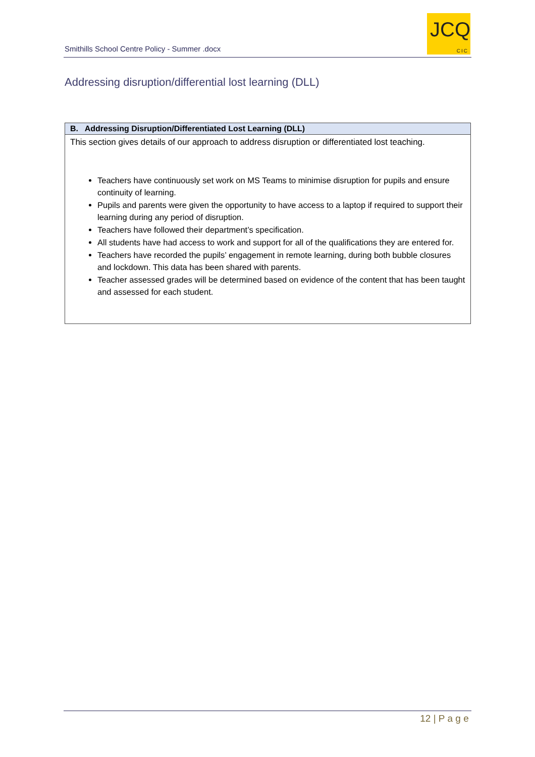Smithills School Centre Policy - Summer .docx
JCQ
CIC
Addressing disruption/differential lost learning (DLL)
| B. Addressing Disruption/Differentiated Lost Learning (DLL) |
| --- |
| This section gives details of our approach to address disruption or differentiated lost teaching. Teachers have continuously set work on MS Teams to minimise disruption for pupils and ensure continuity of learning. Pupils and parents were given the opportunity to have access to a laptop if required to support their learning during any period of disruption. Teachers have followed their department’s specification. All students have had access to work and support for all of the qualifications they are entered for. Teachers have recorded the pupils’ engagement in remote learning, during both bubble closures and lockdown. This data has been shared with parents. Teacher assessed grades will be determined based on evidence of the content that has been taught and assessed for each student. |
12 | P a g e